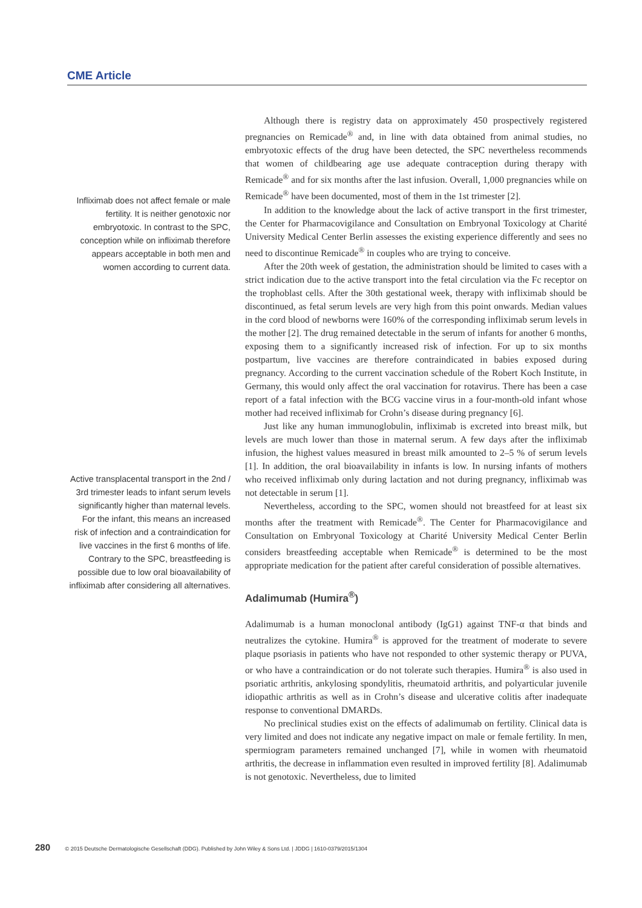CME Article
Infliximab does not affect female or male fertility. It is neither genotoxic nor embryotoxic. In contrast to the SPC, conception while on infliximab therefore appears acceptable in both men and women according to current data.
Active transplacental transport in the 2nd / 3rd trimester leads to infant serum levels significantly higher than maternal levels. For the infant, this means an increased risk of infection and a contraindication for live vaccines in the first 6 months of life. Contrary to the SPC, breastfeeding is possible due to low oral bioavailability of infliximab after considering all alternatives.
Although there is registry data on approximately 450 prospectively registered pregnancies on Remicade<sup>®</sup> and, in line with data obtained from animal studies, no embryotoxic effects of the drug have been detected, the SPC nevertheless recommends that women of childbearing age use adequate contraception during therapy with Remicade<sup>®</sup> and for six months after the last infusion. Overall, 1,000 pregnancies while on Remicade<sup>®</sup> have been documented, most of them in the 1st trimester [2].
In addition to the knowledge about the lack of active transport in the first trimester, the Center for Pharmacovigilance and Consultation on Embryonal Toxicology at Charité University Medical Center Berlin assesses the existing experience differently and sees no need to discontinue Remicade<sup>®</sup> in couples who are trying to conceive.
After the 20th week of gestation, the administration should be limited to cases with a strict indication due to the active transport into the fetal circulation via the Fc receptor on the trophoblast cells. After the 30th gestational week, therapy with infliximab should be discontinued, as fetal serum levels are very high from this point onwards. Median values in the cord blood of newborns were 160% of the corresponding infliximab serum levels in the mother [2]. The drug remained detectable in the serum of infants for another 6 months, exposing them to a significantly increased risk of infection. For up to six months postpartum, live vaccines are therefore contraindicated in babies exposed during pregnancy. According to the current vaccination schedule of the Robert Koch Institute, in Germany, this would only affect the oral vaccination for rotavirus. There has been a case report of a fatal infection with the BCG vaccine virus in a four-month-old infant whose mother had received infliximab for Crohn’s disease during pregnancy [6].
Just like any human immunoglobulin, infliximab is excreted into breast milk, but levels are much lower than those in maternal serum. A few days after the infliximab infusion, the highest values measured in breast milk amounted to 2–5 % of serum levels [1]. In addition, the oral bioavailability in infants is low. In nursing infants of mothers who received infliximab only during lactation and not during pregnancy, infliximab was not detectable in serum [1].
Nevertheless, according to the SPC, women should not breastfeed for at least six months after the treatment with Remicade<sup>®</sup>. The Center for Pharmacovigilance and Consultation on Embryonal Toxicology at Charité University Medical Center Berlin considers breastfeeding acceptable when Remicade<sup>®</sup> is determined to be the most appropriate medication for the patient after careful consideration of possible alternatives.
Adalimumab (Humira<sup>®</sup>)
Adalimumab is a human monoclonal antibody (IgG1) against TNF-α that binds and neutralizes the cytokine. Humira<sup>®</sup> is approved for the treatment of moderate to severe plaque psoriasis in patients who have not responded to other systemic therapy or PUVA, or who have a contraindication or do not tolerate such therapies. Humira<sup>®</sup> is also used in psoriatic arthritis, ankylosing spondylitis, rheumatoid arthritis, and polyarticular juvenile idiopathic arthritis as well as in Crohn’s disease and ulcerative colitis after inadequate response to conventional DMARDs.
No preclinical studies exist on the effects of adalimumab on fertility. Clinical data is very limited and does not indicate any negative impact on male or female fertility. In men, spermiogram parameters remained unchanged [7], while in women with rheumatoid arthritis, the decrease in inflammation even resulted in improved fertility [8]. Adalimumab is not genotoxic. Nevertheless, due to limited
280 © 2015 Deutsche Dermatologische Gesellschaft (DDG). Published by John Wiley & Sons Ltd. | JDDG | 1610-0379/2015/1304